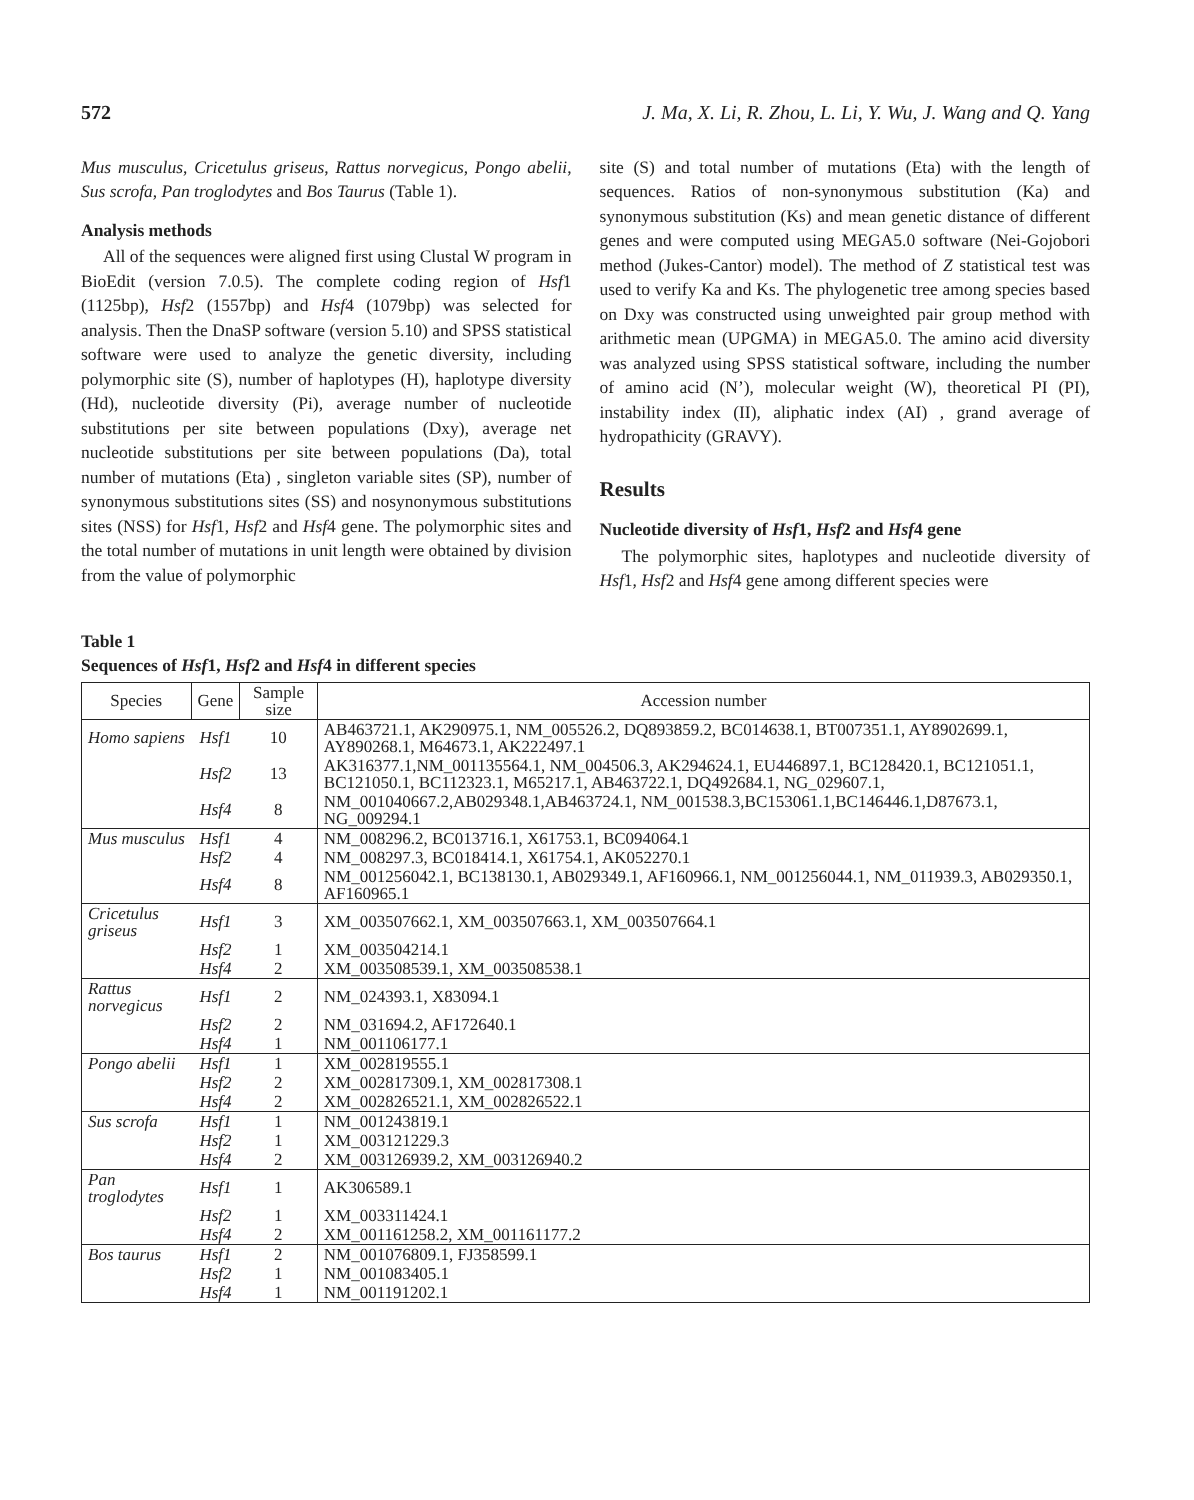572 J. Ma, X. Li, R. Zhou, L. Li, Y. Wu, J. Wang and Q. Yang
Mus musculus, Cricetulus griseus, Rattus norvegicus, Pongo abelii, Sus scrofa, Pan troglodytes and Bos Taurus (Table 1).
Analysis methods
All of the sequences were aligned first using Clustal W program in BioEdit (version 7.0.5). The complete coding region of Hsf1 (1125bp), Hsf2 (1557bp) and Hsf4 (1079bp) was selected for analysis. Then the DnaSP software (version 5.10) and SPSS statistical software were used to analyze the genetic diversity, including polymorphic site (S), number of haplotypes (H), haplotype diversity (Hd), nucleotide diversity (Pi), average number of nucleotide substitutions per site between populations (Dxy), average net nucleotide substitutions per site between populations (Da), total number of mutations (Eta) , singleton variable sites (SP), number of synonymous substitutions sites (SS) and nosynonymous substitutions sites (NSS) for Hsf1, Hsf2 and Hsf4 gene. The polymorphic sites and the total number of mutations in unit length were obtained by division from the value of polymorphic
site (S) and total number of mutations (Eta) with the length of sequences. Ratios of non-synonymous substitution (Ka) and synonymous substitution (Ks) and mean genetic distance of different genes and were computed using MEGA5.0 software (Nei-Gojobori method (Jukes-Cantor) model). The method of Z statistical test was used to verify Ka and Ks. The phylogenetic tree among species based on Dxy was constructed using unweighted pair group method with arithmetic mean (UPGMA) in MEGA5.0. The amino acid diversity was analyzed using SPSS statistical software, including the number of amino acid (N’), molecular weight (W), theoretical PI (PI), instability index (II), aliphatic index (AI) , grand average of hydropathicity (GRAVY).
Results
Nucleotide diversity of Hsf1, Hsf2 and Hsf4 gene
The polymorphic sites, haplotypes and nucleotide diversity of Hsf1, Hsf2 and Hsf4 gene among different species were
Table 1
Sequences of Hsf1, Hsf2 and Hsf4 in different species
| Species | Gene | Sample size | Accession number |
| --- | --- | --- | --- |
| Homo sapiens | Hsf1 | 10 | AB463721.1, AK290975.1, NM_005526.2, DQ893859.2, BC014638.1, BT007351.1, AY8902699.1, AY890268.1, M64673.1, AK222497.1 |
| | Hsf2 | 13 | AK316377.1,NM_001135564.1, NM_004506.3, AK294624.1, EU446897.1, BC128420.1, BC121051.1, BC121050.1, BC112323.1, M65217.1, AB463722.1, DQ492684.1, NG_029607.1, |
| | Hsf4 | 8 | NM_001040667.2,AB029348.1,AB463724.1, NM_001538.3,BC153061.1,BC146446.1,D87673.1, NG_009294.1 |
| Mus musculus | Hsf1 | 4 | NM_008296.2, BC013716.1, X61753.1, BC094064.1 |
| | Hsf2 | 4 | NM_008297.3, BC018414.1, X61754.1, AK052270.1 |
| | Hsf4 | 8 | NM_001256042.1, BC138130.1, AB029349.1, AF160966.1, NM_001256044.1, NM_011939.3, AB029350.1, AF160965.1 |
| Cricetulus griseus | Hsf1 | 3 | XM_003507662.1, XM_003507663.1, XM_003507664.1 |
| | Hsf2 | 1 | XM_003504214.1 |
| | Hsf4 | 2 | XM_003508539.1, XM_003508538.1 |
| Rattus norvegicus | Hsf1 | 2 | NM_024393.1, X83094.1 |
| | Hsf2 | 2 | NM_031694.2, AF172640.1 |
| | Hsf4 | 1 | NM_001106177.1 |
| Pongo abelii | Hsf1 | 1 | XM_002819555.1 |
| | Hsf2 | 2 | XM_002817309.1, XM_002817308.1 |
| | Hsf4 | 2 | XM_002826521.1, XM_002826522.1 |
| Sus scrofa | Hsf1 | 1 | NM_001243819.1 |
| | Hsf2 | 1 | XM_003121229.3 |
| | Hsf4 | 2 | XM_003126939.2, XM_003126940.2 |
| Pan troglodytes | Hsf1 | 1 | AK306589.1 |
| | Hsf2 | 1 | XM_003311424.1 |
| | Hsf4 | 2 | XM_001161258.2, XM_001161177.2 |
| Bos taurus | Hsf1 | 2 | NM_001076809.1, FJ358599.1 |
| | Hsf2 | 1 | NM_001083405.1 |
| | Hsf4 | 1 | NM_001191202.1 |